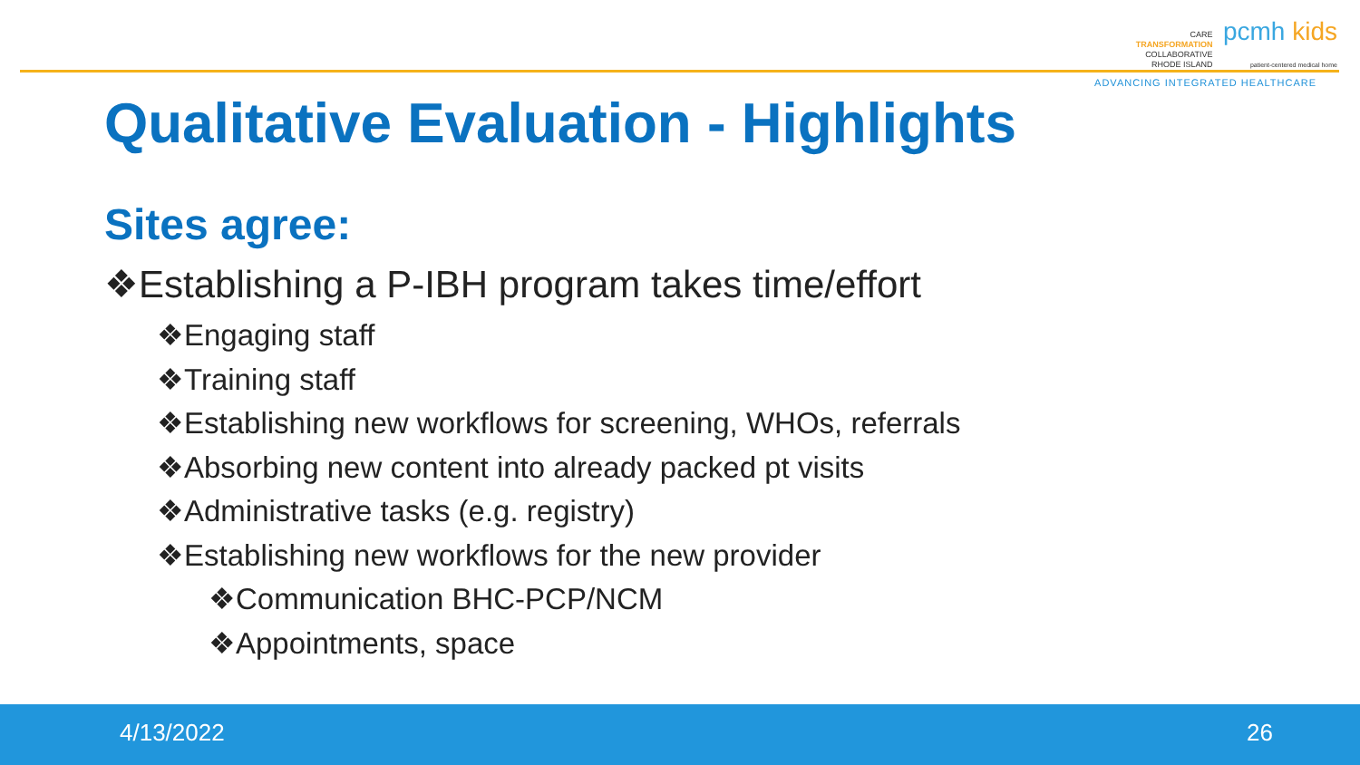CARE
TRANSFORMATION
COLLABORATIVE
RHODE ISLAND pcmh kids
patient-centered medical home
ADVANCING INTEGRATED HEALTHCARE
Qualitative Evaluation - Highlights
Sites agree:
❖Establishing a P-IBH program takes time/effort
❖Engaging staff
❖Training staff
❖Establishing new workflows for screening, WHOs, referrals
❖Absorbing new content into already packed pt visits
❖Administrative tasks (e.g. registry)
❖Establishing new workflows for the new provider
❖Communication BHC-PCP/NCM
❖Appointments, space
4/13/2022 26